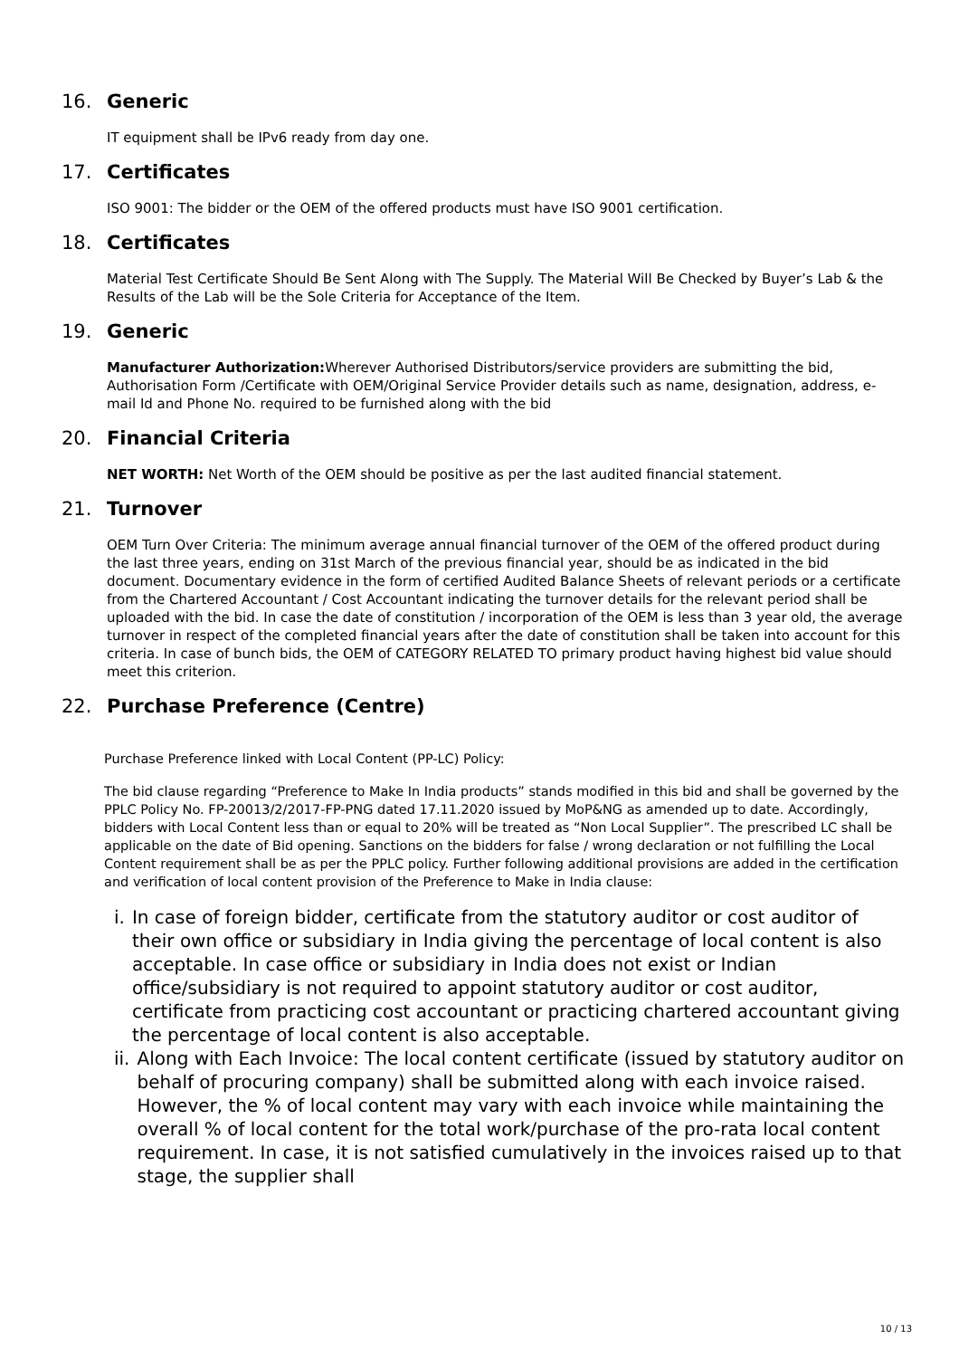16. Generic
IT equipment shall be IPv6 ready from day one.
17. Certificates
ISO 9001: The bidder or the OEM of the offered products must have ISO 9001 certification.
18. Certificates
Material Test Certificate Should Be Sent Along with The Supply. The Material Will Be Checked by Buyer’s Lab & the Results of the Lab will be the Sole Criteria for Acceptance of the Item.
19. Generic
Manufacturer Authorization: Wherever Authorised Distributors/service providers are submitting the bid, Authorisation Form /Certificate with OEM/Original Service Provider details such as name, designation, address, e-mail Id and Phone No. required to be furnished along with the bid
20. Financial Criteria
NET WORTH: Net Worth of the OEM should be positive as per the last audited financial statement.
21. Turnover
OEM Turn Over Criteria: The minimum average annual financial turnover of the OEM of the offered product during the last three years, ending on 31st March of the previous financial year, should be as indicated in the bid document. Documentary evidence in the form of certified Audited Balance Sheets of relevant periods or a certificate from the Chartered Accountant / Cost Accountant indicating the turnover details for the relevant period shall be uploaded with the bid. In case the date of constitution / incorporation of the OEM is less than 3 year old, the average turnover in respect of the completed financial years after the date of constitution shall be taken into account for this criteria. In case of bunch bids, the OEM of CATEGORY RELATED TO primary product having highest bid value should meet this criterion.
22. Purchase Preference (Centre)
Purchase Preference linked with Local Content (PP-LC) Policy:
The bid clause regarding “Preference to Make In India products” stands modified in this bid and shall be governed by the PPLC Policy No. FP-20013/2/2017-FP-PNG dated 17.11.2020 issued by MoP&NG as amended up to date. Accordingly, bidders with Local Content less than or equal to 20% will be treated as “Non Local Supplier”. The prescribed LC shall be applicable on the date of Bid opening. Sanctions on the bidders for false / wrong declaration or not fulfilling the Local Content requirement shall be as per the PPLC policy. Further following additional provisions are added in the certification and verification of local content provision of the Preference to Make in India clause:
i. In case of foreign bidder, certificate from the statutory auditor or cost auditor of their own office or subsidiary in India giving the percentage of local content is also acceptable. In case office or subsidiary in India does not exist or Indian office/subsidiary is not required to appoint statutory auditor or cost auditor, certificate from practicing cost accountant or practicing chartered accountant giving the percentage of local content is also acceptable.
ii. Along with Each Invoice: The local content certificate (issued by statutory auditor on behalf of procuring company) shall be submitted along with each invoice raised. However, the % of local content may vary with each invoice while maintaining the overall % of local content for the total work/purchase of the pro-rata local content requirement. In case, it is not satisfied cumulatively in the invoices raised up to that stage, the supplier shall
10 / 13